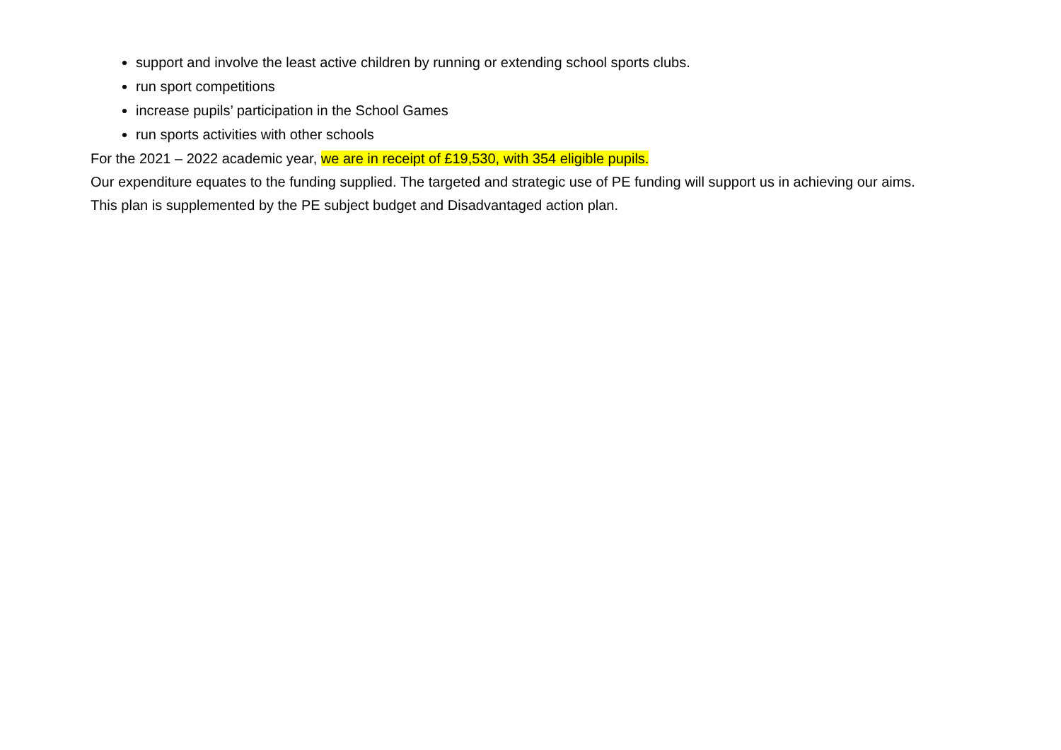support and involve the least active children by running or extending school sports clubs.
run sport competitions
increase pupils’ participation in the School Games
run sports activities with other schools
For the 2021 – 2022 academic year, we are in receipt of £19,530, with 354 eligible pupils.
Our expenditure equates to the funding supplied. The targeted and strategic use of PE funding will support us in achieving our aims.
This plan is supplemented by the PE subject budget and Disadvantaged action plan.